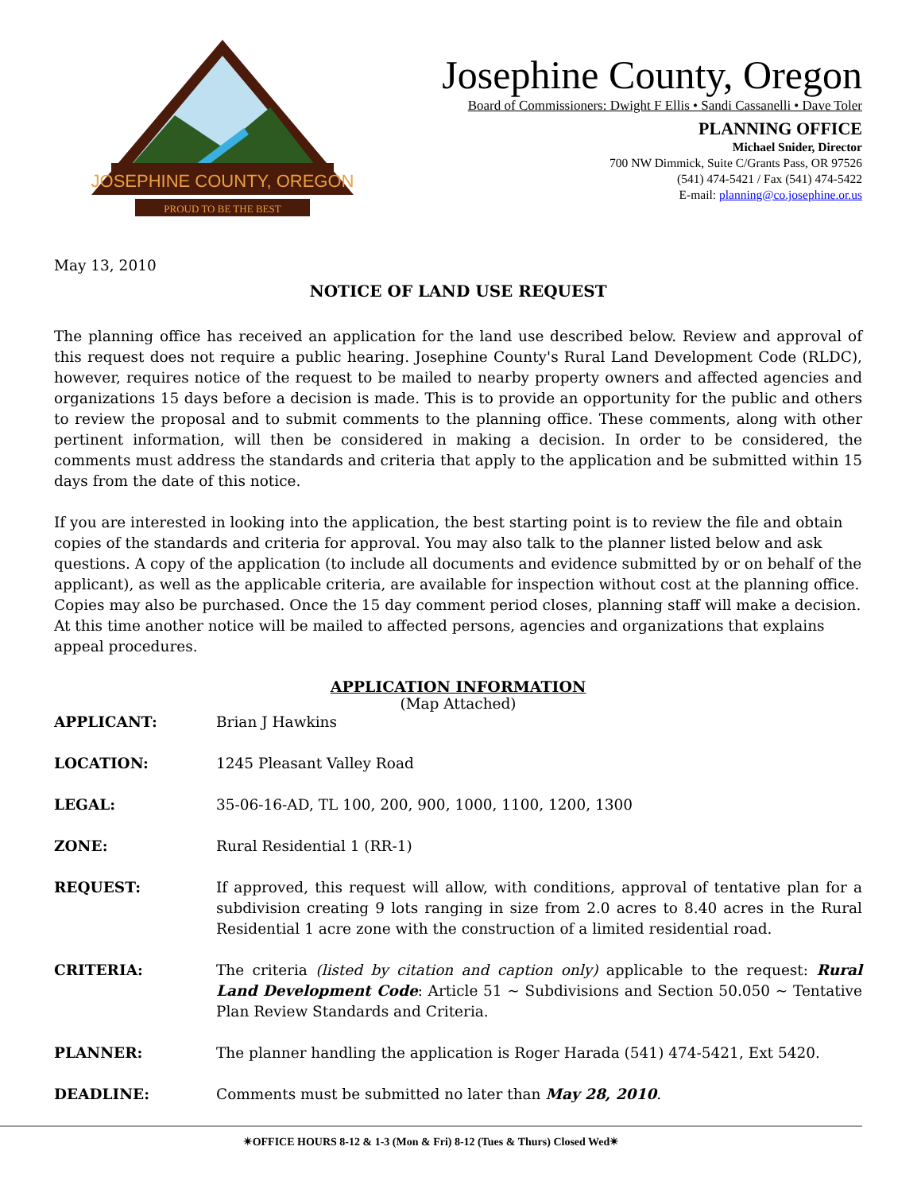JOSEPHINE COUNTY, OREGON
PROUD TO BE THE BEST
Josephine County, Oregon
Board of Commissioners: Dwight F Ellis • Sandi Cassanelli • Dave Toler
PLANNING OFFICE
Michael Snider, Director
700 NW Dimmick, Suite C/Grants Pass, OR 97526
(541) 474-5421 / Fax (541) 474-5422
E-mail: planning@co.josephine.or.us
May 13, 2010
NOTICE OF LAND USE REQUEST
The planning office has received an application for the land use described below. Review and approval of this request does not require a public hearing. Josephine County's Rural Land Development Code (RLDC), however, requires notice of the request to be mailed to nearby property owners and affected agencies and organizations 15 days before a decision is made. This is to provide an opportunity for the public and others to review the proposal and to submit comments to the planning office. These comments, along with other pertinent information, will then be considered in making a decision. In order to be considered, the comments must address the standards and criteria that apply to the application and be submitted within 15 days from the date of this notice.
If you are interested in looking into the application, the best starting point is to review the file and obtain copies of the standards and criteria for approval. You may also talk to the planner listed below and ask questions. A copy of the application (to include all documents and evidence submitted by or on behalf of the applicant), as well as the applicable criteria, are available for inspection without cost at the planning office. Copies may also be purchased. Once the 15 day comment period closes, planning staff will make a decision. At this time another notice will be mailed to affected persons, agencies and organizations that explains appeal procedures.
APPLICATION INFORMATION
(Map Attached)
APPLICANT: Brian J Hawkins
LOCATION: 1245 Pleasant Valley Road
LEGAL: 35-06-16-AD, TL 100, 200, 900, 1000, 1100, 1200, 1300
ZONE: Rural Residential 1 (RR-1)
REQUEST: If approved, this request will allow, with conditions, approval of tentative plan for a subdivision creating 9 lots ranging in size from 2.0 acres to 8.40 acres in the Rural Residential 1 acre zone with the construction of a limited residential road.
CRITERIA: The criteria (listed by citation and caption only) applicable to the request: Rural Land Development Code: Article 51 ~ Subdivisions and Section 50.050 ~ Tentative Plan Review Standards and Criteria.
PLANNER: The planner handling the application is Roger Harada (541) 474-5421, Ext 5420.
DEADLINE: Comments must be submitted no later than May 28, 2010.
✴OFFICE HOURS 8-12 & 1-3 (Mon & Fri) 8-12 (Tues & Thurs) Closed Wed✴